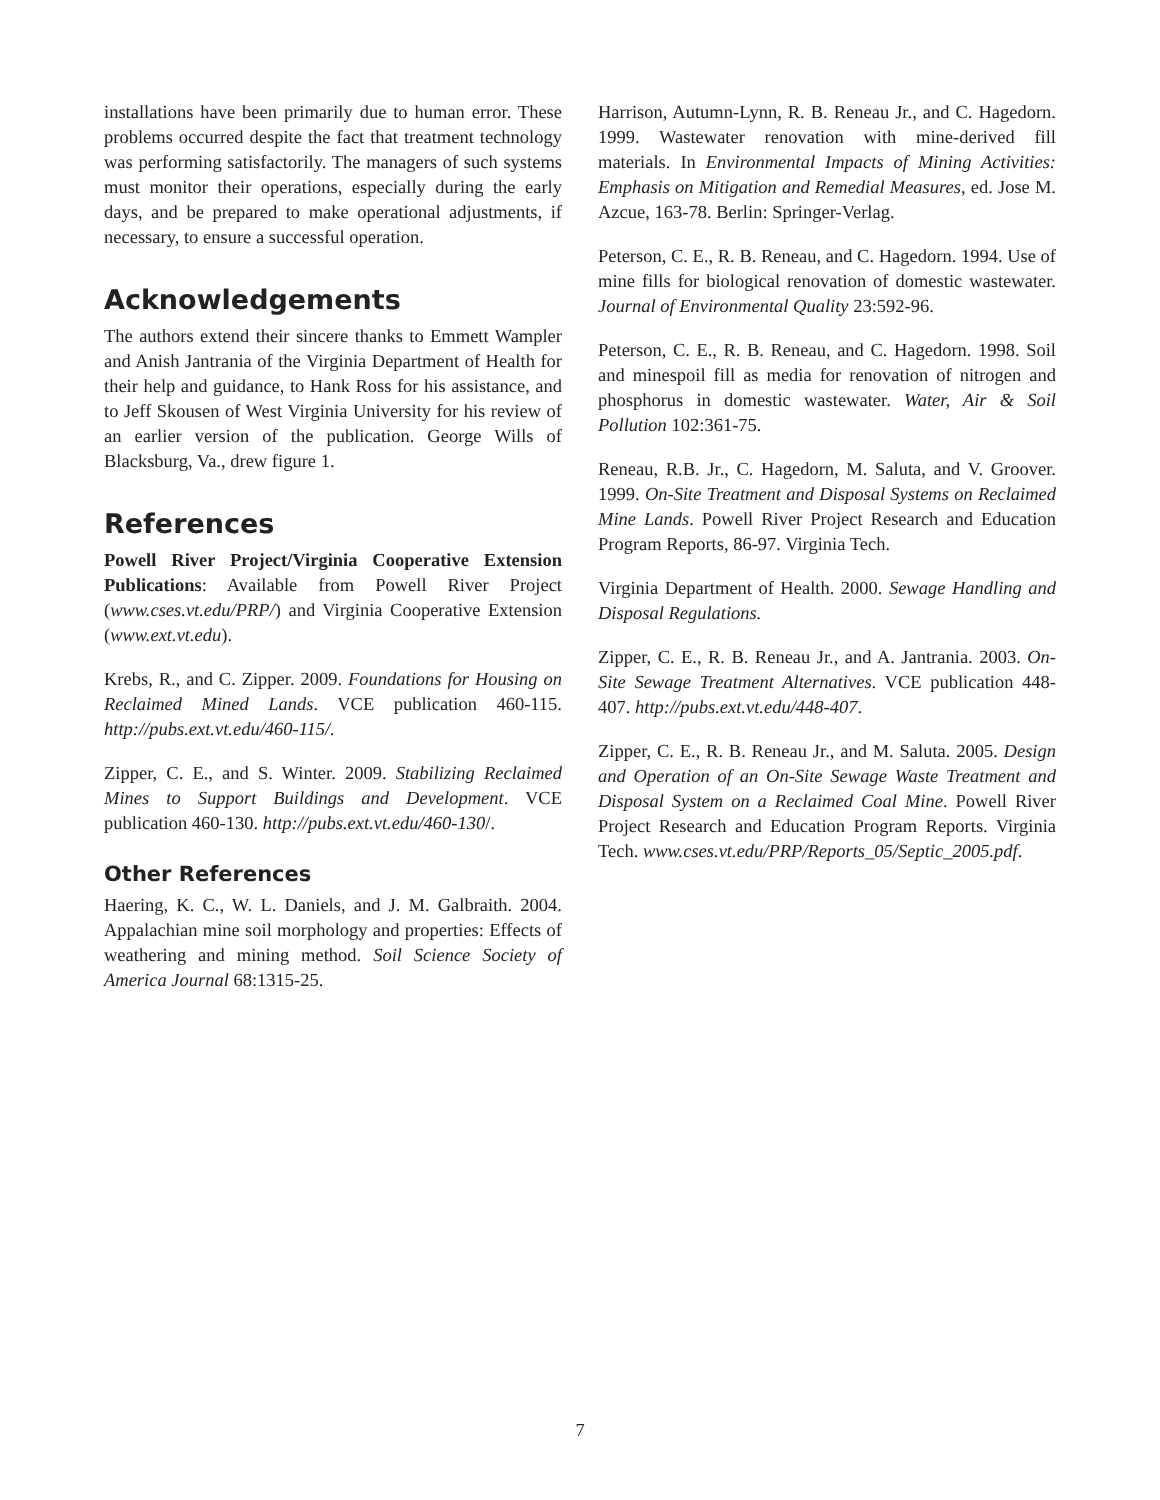installations have been primarily due to human error. These problems occurred despite the fact that treatment technology was performing satisfactorily. The managers of such systems must monitor their operations, especially during the early days, and be prepared to make operational adjustments, if necessary, to ensure a successful operation.
Acknowledgements
The authors extend their sincere thanks to Emmett Wampler and Anish Jantrania of the Virginia Department of Health for their help and guidance, to Hank Ross for his assistance, and to Jeff Skousen of West Virginia University for his review of an earlier version of the publication. George Wills of Blacksburg, Va., drew figure 1.
References
Powell River Project/Virginia Cooperative Extension Publications: Available from Powell River Project (www.cses.vt.edu/PRP/) and Virginia Cooperative Extension (www.ext.vt.edu).
Krebs, R., and C. Zipper. 2009. Foundations for Housing on Reclaimed Mined Lands. VCE publication 460-115. http://pubs.ext.vt.edu/460-115/.
Zipper, C. E., and S. Winter. 2009. Stabilizing Reclaimed Mines to Support Buildings and Development. VCE publication 460-130. http://pubs.ext.vt.edu/460-130/.
Other References
Haering, K. C., W. L. Daniels, and J. M. Galbraith. 2004. Appalachian mine soil morphology and properties: Effects of weathering and mining method. Soil Science Society of America Journal 68:1315-25.
Harrison, Autumn-Lynn, R. B. Reneau Jr., and C. Hagedorn. 1999. Wastewater renovation with mine-derived fill materials. In Environmental Impacts of Mining Activities: Emphasis on Mitigation and Remedial Measures, ed. Jose M. Azcue, 163-78. Berlin: Springer-Verlag.
Peterson, C. E., R. B. Reneau, and C. Hagedorn. 1994. Use of mine fills for biological renovation of domestic wastewater. Journal of Environmental Quality 23:592-96.
Peterson, C. E., R. B. Reneau, and C. Hagedorn. 1998. Soil and minespoil fill as media for renovation of nitrogen and phosphorus in domestic wastewater. Water, Air & Soil Pollution 102:361-75.
Reneau, R.B. Jr., C. Hagedorn, M. Saluta, and V. Groover. 1999. On-Site Treatment and Disposal Systems on Reclaimed Mine Lands. Powell River Project Research and Education Program Reports, 86-97. Virginia Tech.
Virginia Department of Health. 2000. Sewage Handling and Disposal Regulations.
Zipper, C. E., R. B. Reneau Jr., and A. Jantrania. 2003. On-Site Sewage Treatment Alternatives. VCE publication 448-407. http://pubs.ext.vt.edu/448-407.
Zipper, C. E., R. B. Reneau Jr., and M. Saluta. 2005. Design and Operation of an On-Site Sewage Waste Treatment and Disposal System on a Reclaimed Coal Mine. Powell River Project Research and Education Program Reports. Virginia Tech. www.cses.vt.edu/PRP/Reports_05/Septic_2005.pdf.
7